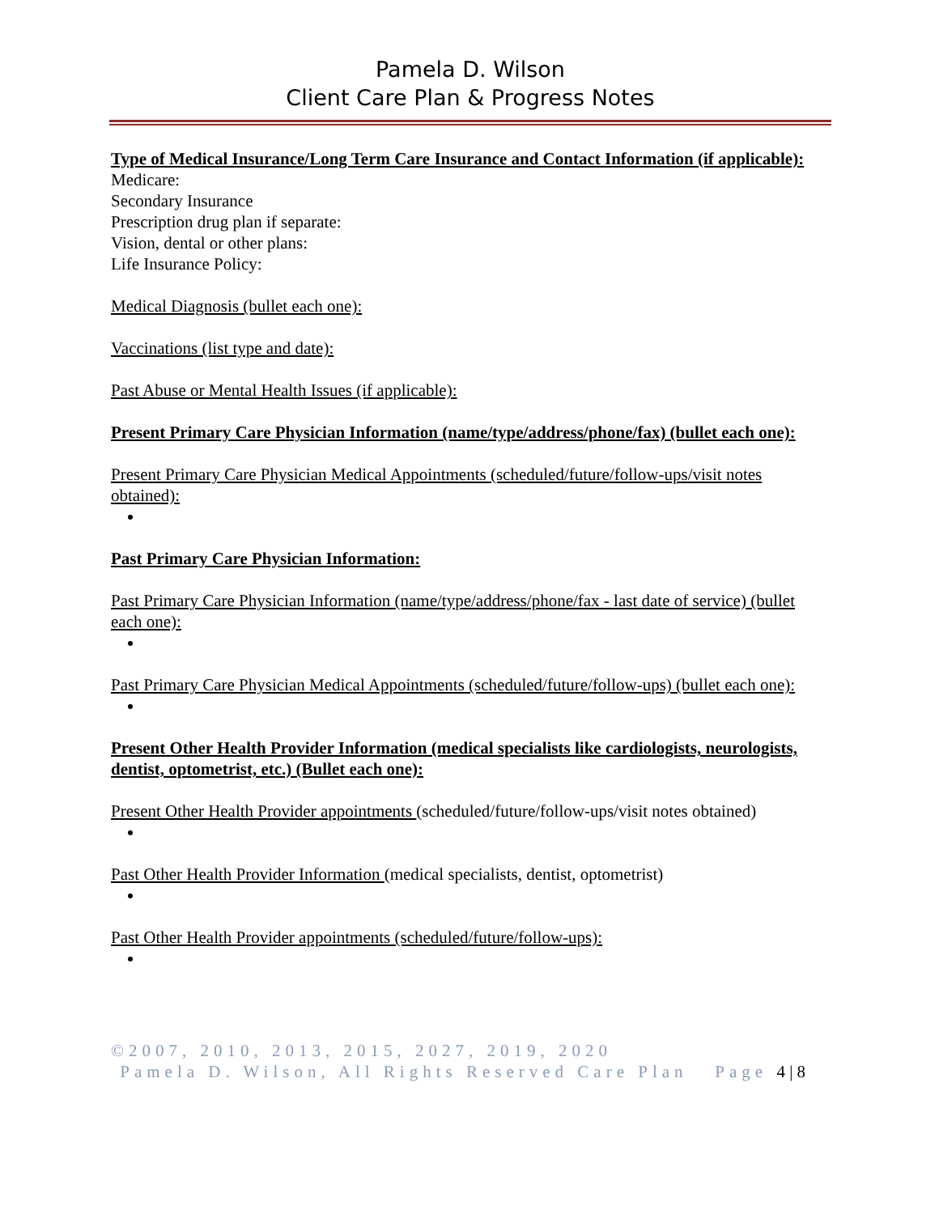Pamela D. Wilson
Client Care Plan & Progress Notes
Type of Medical Insurance/Long Term Care Insurance and Contact Information (if applicable):
Medicare:
Secondary Insurance
Prescription drug plan if separate:
Vision, dental or other plans:
Life Insurance Policy:
Medical Diagnosis (bullet each one):
Vaccinations (list type and date):
Past Abuse or Mental Health Issues (if applicable):
Present Primary Care Physician Information (name/type/address/phone/fax) (bullet each one):
Present Primary Care Physician Medical Appointments (scheduled/future/follow-ups/visit notes obtained):
Past Primary Care Physician Information:
Past Primary Care Physician Information (name/type/address/phone/fax - last date of service) (bullet each one):
Past Primary Care Physician Medical Appointments (scheduled/future/follow-ups) (bullet each one):
Present Other Health Provider Information (medical specialists like cardiologists, neurologists, dentist, optometrist, etc.) (Bullet each one):
Present Other Health Provider appointments (scheduled/future/follow-ups/visit notes obtained)
Past Other Health Provider Information (medical specialists, dentist, optometrist)
Past Other Health Provider appointments (scheduled/future/follow-ups):
©2007, 2010, 2013, 2015, 2027, 2019, 2020
Pamela D. Wilson, All Rights Reserved Care Plan Page 4 | 8